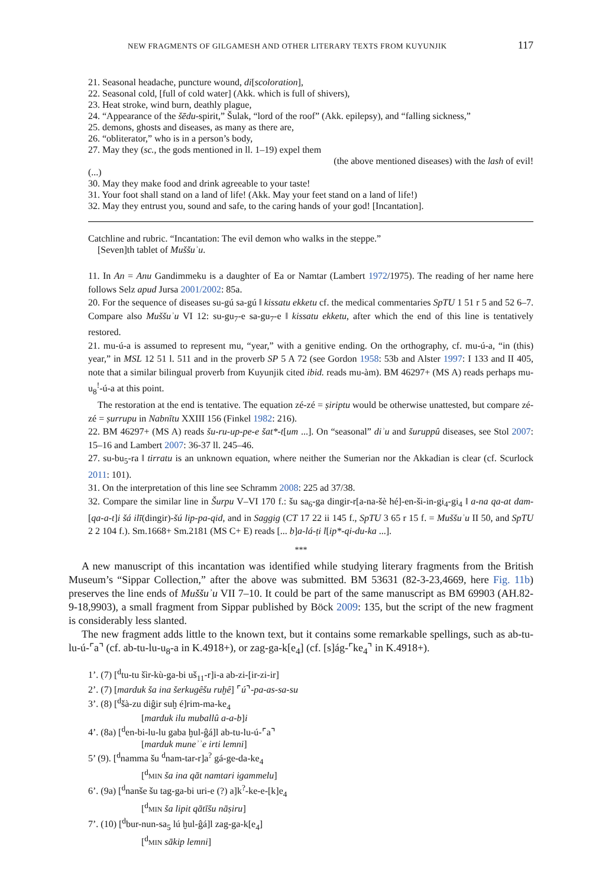NEW FRAGMENTS OF GILGAMESH AND OTHER LITERARY TEXTS FROM KUYUNJIK 117
21. Seasonal headache, puncture wound, di[scoloration],
22. Seasonal cold, [full of cold water] (Akk. which is full of shivers),
23. Heat stroke, wind burn, deathly plague,
24. “Appearance of the šēdu-spirit,” Šulak, “lord of the roof” (Akk. epilepsy), and “falling sickness,”
25. demons, ghosts and diseases, as many as there are,
26. “obliterator,” who is in a person’s body,
27. May they (sc., the gods mentioned in ll. 1–19) expel them
(the above mentioned diseases) with the lash of evil!
(...)
30. May they make food and drink agreeable to your taste!
31. Your foot shall stand on a land of life! (Akk. May your feet stand on a land of life!)
32. May they entrust you, sound and safe, to the caring hands of your god! [Incantation].
Catchline and rubric. “Incantation: The evil demon who walks in the steppe.”
[Seven]th tablet of Muššuʾu.
11. In An = Anu Gandimmeku is a daughter of Ea or Namtar (Lambert 1972/1975). The reading of her name here follows Selz apud Jursa 2001/2002: 85a.
20. For the sequence of diseases su-gú sa-gú ‖ kissatu ekketu cf. the medical commentaries SpTU 1 51 r 5 and 52 6–7. Compare also Muššuʾu VI 12: su-gu<sub>7</sub>-e sa-gu<sub>7</sub>-e ‖ kissatu ekketu, after which the end of this line is tentatively restored.
21. mu-ú-a is assumed to represent mu, “year,” with a genitive ending. On the orthography, cf. mu-ú-a, “in (this) year,” in MSL 12 51 l. 511 and in the proverb SP 5 A 72 (see Gordon 1958: 53b and Alster 1997: I 133 and II 405, note that a similar bilingual proverb from Kuyunjik cited ibid. reads mu-àm). BM 46297+ (MS A) reads perhaps mu-u<sub>8</sub><sup>!</sup>-ú-a at this point.
The restoration at the end is tentative. The equation zé-zé = ṣiriptu would be otherwise unattested, but compare zé-zé = ṣurrupu in Nabnītu XXIII 156 (Finkel 1982: 216).
22. BM 46297+ (MS A) reads šu-ru-up-pe-e šat*-t[um ...]. On “seasonal” diʾu and šuruppû diseases, see Stol 2007: 15–16 and Lambert 2007: 36-37 ll. 245–46.
27. su-bu<sub>5</sub>-ra ‖ tirratu is an unknown equation, where neither the Sumerian nor the Akkadian is clear (cf. Scurlock 2011: 101).
31. On the interpretation of this line see Schramm 2008: 225 ad 37/38.
32. Compare the similar line in Šurpu V–VI 170 f.: šu sa<sub>6</sub>-ga dingir-r[a-na-šè hé]-en-ši-in-gi<sub>4</sub>-gi<sub>4</sub> ‖ a-na qa-at dam-[qa-a-t]i šá ilī(dingir)-šú lip-pa-qid, and in Saggig (CT 17 22 ii 145 f., SpTU 3 65 r 15 f. = Muššuʾu II 50, and SpTU 2 2 104 f.). Sm.1668+ Sm.2181 (MS C+ E) reads [... b]a-lá-ṭi l[ip*-qi-du-ka ...].
***
A new manuscript of this incantation was identified while studying literary fragments from the British Museum’s “Sippar Collection,” after the above was submitted. BM 53631 (82-3-23,4669, here Fig. 11b) preserves the line ends of Muššuʾu VII 7–10. It could be part of the same manuscript as BM 69903 (AH.82-9-18,9903), a small fragment from Sippar published by Böck 2009: 135, but the script of the new fragment is considerably less slanted.
The new fragment adds little to the known text, but it contains some remarkable spellings, such as ab-tu-lu-ú-⌜a⌝ (cf. ab-tu-lu-u<sub>8</sub>-a in K.4918+), or zag-ga-k[e<sub>4</sub>] (cf. [s]ág-⌜ke<sub>4</sub>⌝ in K.4918+).
1’. (7) [<sup>d</sup>tu-tu šìr-kù-ga-bi uš<sub>11</sub>-r]i-a ab-zi-[ir-zi-ir]
2’. (7) [marduk ša ina šerkugêšu ruḫê] ⌜ú⌝-pa-as-sa-su
3’. (8) [<sup>d</sup>šà-zu diĝir suḫ é]rim-ma-ke<sub>4</sub>
[marduk ilu muballû a-a-b]i
4’. (8a) [<sup>d</sup>en-bi-lu-lu gaba ḫul-ĝá]l ab-tu-lu-ú-⌜a⌝
[marduk muneʾʾe irti lemni]
5’ (9). [<sup>d</sup>namma šu <sup>d</sup>nam-tar-r]a<sup>?</sup> gá-ge-da-ke<sub>4</sub>
[<sup>d</sup>MIN ša ina qāt namtari igammelu]
6’. (9a) [<sup>d</sup>nanše šu tag-ga-bi uri-e (?) a]k<sup>?</sup>-ke-e-[k]e<sub>4</sub>
[<sup>d</sup>MIN ša lipit qātīšu nāṣiru]
7’. (10) [<sup>d</sup>bur-nun-sa<sub>5</sub> lú ḫul-ĝá]l zag-ga-k[e<sub>4</sub>]
[<sup>d</sup>MIN sākip lemni]